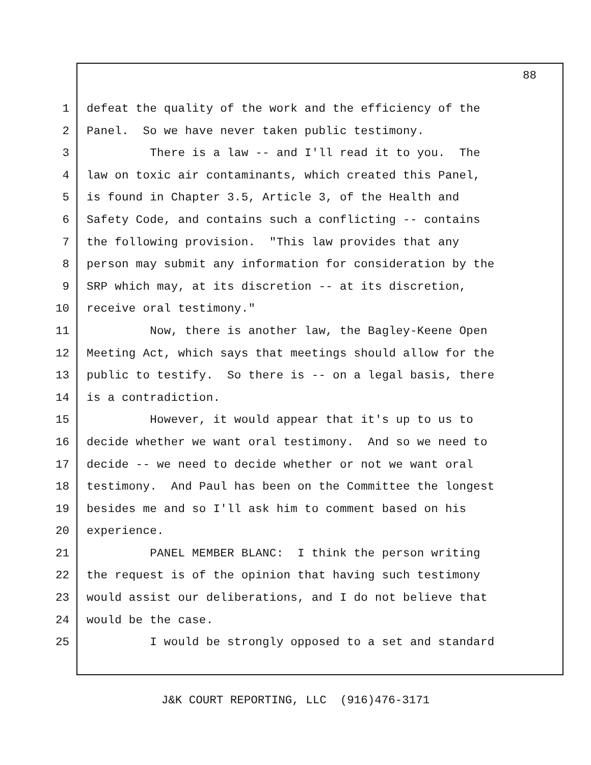88
1 defeat the quality of the work and the efficiency of the
2 Panel. So we have never taken public testimony.
3 There is a law -- and I'll read it to you. The
4 law on toxic air contaminants, which created this Panel,
5 is found in Chapter 3.5, Article 3, of the Health and
6 Safety Code, and contains such a conflicting -- contains
7 the following provision. "This law provides that any
8 person may submit any information for consideration by the
9 SRP which may, at its discretion -- at its discretion,
10 receive oral testimony."
11 Now, there is another law, the Bagley-Keene Open
12 Meeting Act, which says that meetings should allow for the
13 public to testify. So there is -- on a legal basis, there
14 is a contradiction.
15 However, it would appear that it's up to us to
16 decide whether we want oral testimony. And so we need to
17 decide -- we need to decide whether or not we want oral
18 testimony. And Paul has been on the Committee the longest
19 besides me and so I'll ask him to comment based on his
20 experience.
21 PANEL MEMBER BLANC: I think the person writing
22 the request is of the opinion that having such testimony
23 would assist our deliberations, and I do not believe that
24 would be the case.
25 I would be strongly opposed to a set and standard
J&K COURT REPORTING, LLC (916)476-3171